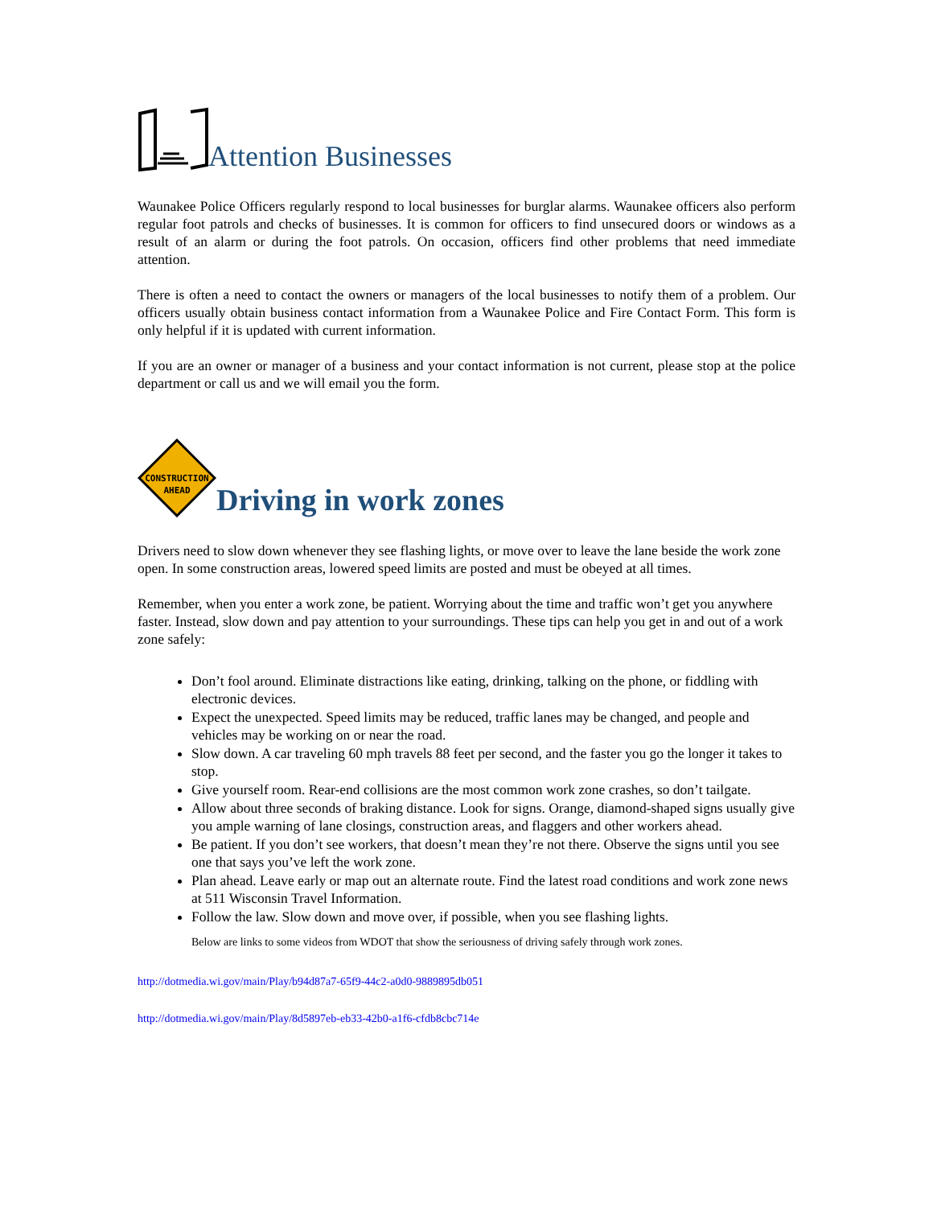Attention Businesses
Waunakee Police Officers regularly respond to local businesses for burglar alarms. Waunakee officers also perform regular foot patrols and checks of businesses. It is common for officers to find unsecured doors or windows as a result of an alarm or during the foot patrols. On occasion, officers find other problems that need immediate attention.
There is often a need to contact the owners or managers of the local businesses to notify them of a problem. Our officers usually obtain business contact information from a Waunakee Police and Fire Contact Form. This form is only helpful if it is updated with current information.
If you are an owner or manager of a business and your contact information is not current, please stop at the police department or call us and we will email you the form.
CONSTRUCTION
AHEAD
Driving in work zones
Drivers need to slow down whenever they see flashing lights, or move over to leave the lane beside the work zone open. In some construction areas, lowered speed limits are posted and must be obeyed at all times.
Remember, when you enter a work zone, be patient. Worrying about the time and traffic won’t get you anywhere faster. Instead, slow down and pay attention to your surroundings. These tips can help you get in and out of a work zone safely:
Don’t fool around. Eliminate distractions like eating, drinking, talking on the phone, or fiddling with electronic devices.
Expect the unexpected. Speed limits may be reduced, traffic lanes may be changed, and people and vehicles may be working on or near the road.
Slow down. A car traveling 60 mph travels 88 feet per second, and the faster you go the longer it takes to stop.
Give yourself room. Rear-end collisions are the most common work zone crashes, so don’t tailgate.
Allow about three seconds of braking distance. Look for signs. Orange, diamond-shaped signs usually give you ample warning of lane closings, construction areas, and flaggers and other workers ahead.
Be patient. If you don’t see workers, that doesn’t mean they’re not there. Observe the signs until you see one that says you’ve left the work zone.
Plan ahead. Leave early or map out an alternate route. Find the latest road conditions and work zone news at 511 Wisconsin Travel Information.
Follow the law. Slow down and move over, if possible, when you see flashing lights.
Below are links to some videos from WDOT that show the seriousness of driving safely through work zones.
http://dotmedia.wi.gov/main/Play/b94d87a7-65f9-44c2-a0d0-9889895db051
http://dotmedia.wi.gov/main/Play/8d5897eb-eb33-42b0-a1f6-cfdb8cbc714e